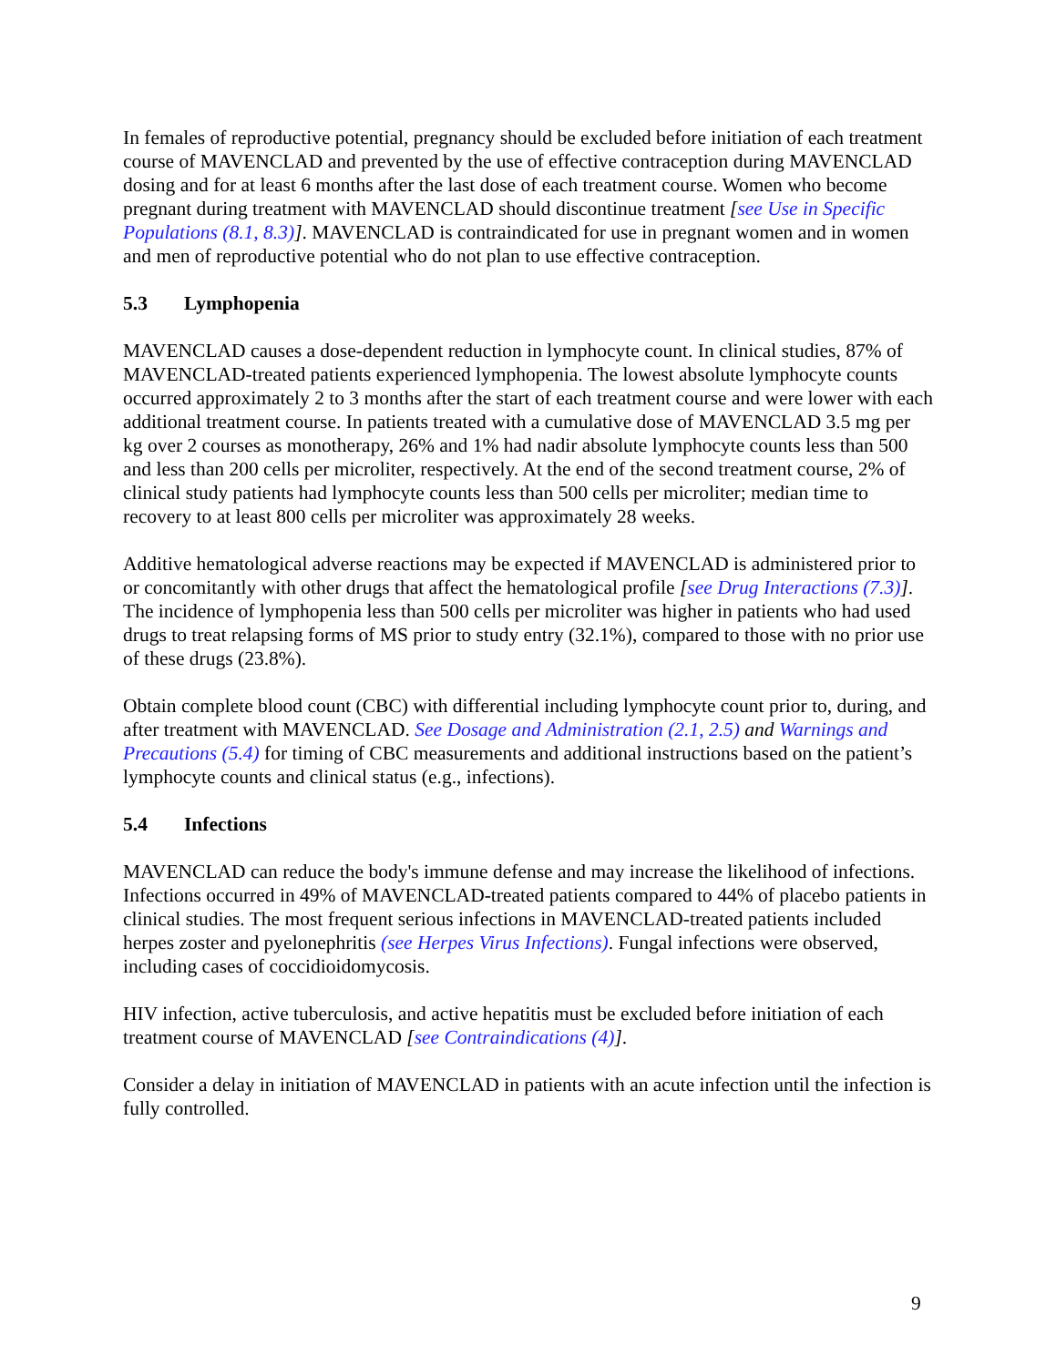In females of reproductive potential, pregnancy should be excluded before initiation of each treatment course of MAVENCLAD and prevented by the use of effective contraception during MAVENCLAD dosing and for at least 6 months after the last dose of each treatment course. Women who become pregnant during treatment with MAVENCLAD should discontinue treatment [see Use in Specific Populations (8.1, 8.3)]. MAVENCLAD is contraindicated for use in pregnant women and in women and men of reproductive potential who do not plan to use effective contraception.
5.3 Lymphopenia
MAVENCLAD causes a dose-dependent reduction in lymphocyte count. In clinical studies, 87% of MAVENCLAD-treated patients experienced lymphopenia. The lowest absolute lymphocyte counts occurred approximately 2 to 3 months after the start of each treatment course and were lower with each additional treatment course. In patients treated with a cumulative dose of MAVENCLAD 3.5 mg per kg over 2 courses as monotherapy, 26% and 1% had nadir absolute lymphocyte counts less than 500 and less than 200 cells per microliter, respectively. At the end of the second treatment course, 2% of clinical study patients had lymphocyte counts less than 500 cells per microliter; median time to recovery to at least 800 cells per microliter was approximately 28 weeks.
Additive hematological adverse reactions may be expected if MAVENCLAD is administered prior to or concomitantly with other drugs that affect the hematological profile [see Drug Interactions (7.3)]. The incidence of lymphopenia less than 500 cells per microliter was higher in patients who had used drugs to treat relapsing forms of MS prior to study entry (32.1%), compared to those with no prior use of these drugs (23.8%).
Obtain complete blood count (CBC) with differential including lymphocyte count prior to, during, and after treatment with MAVENCLAD. See Dosage and Administration (2.1, 2.5) and Warnings and Precautions (5.4) for timing of CBC measurements and additional instructions based on the patient’s lymphocyte counts and clinical status (e.g., infections).
5.4 Infections
MAVENCLAD can reduce the body's immune defense and may increase the likelihood of infections. Infections occurred in 49% of MAVENCLAD-treated patients compared to 44% of placebo patients in clinical studies. The most frequent serious infections in MAVENCLAD-treated patients included herpes zoster and pyelonephritis (see Herpes Virus Infections). Fungal infections were observed, including cases of coccidioidomycosis.
HIV infection, active tuberculosis, and active hepatitis must be excluded before initiation of each treatment course of MAVENCLAD [see Contraindications (4)].
Consider a delay in initiation of MAVENCLAD in patients with an acute infection until the infection is fully controlled.
9